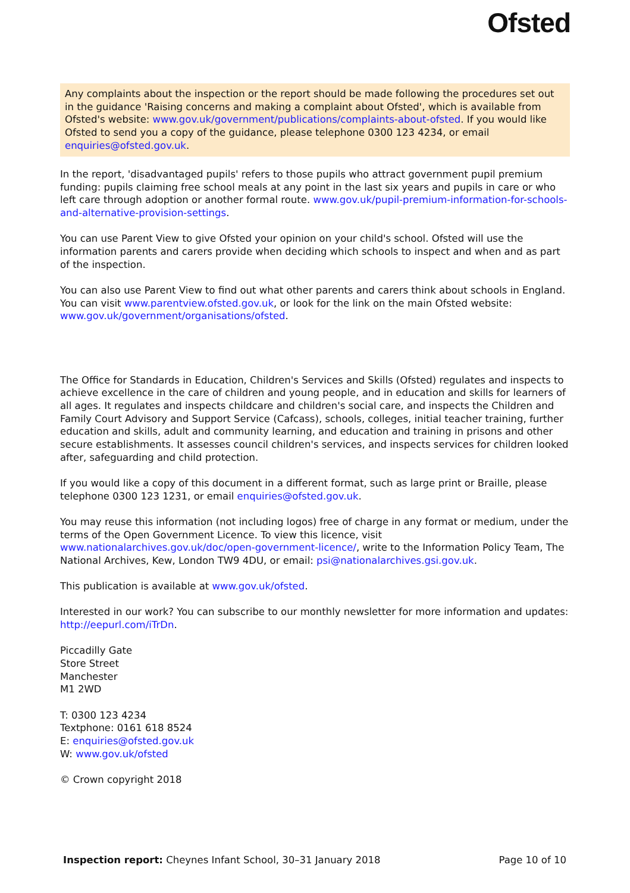Ofsted
Any complaints about the inspection or the report should be made following the procedures set out in the guidance 'Raising concerns and making a complaint about Ofsted', which is available from Ofsted's website: www.gov.uk/government/publications/complaints-about-ofsted. If you would like Ofsted to send you a copy of the guidance, please telephone 0300 123 4234, or email enquiries@ofsted.gov.uk.
In the report, 'disadvantaged pupils' refers to those pupils who attract government pupil premium funding: pupils claiming free school meals at any point in the last six years and pupils in care or who left care through adoption or another formal route. www.gov.uk/pupil-premium-information-for-schools-and-alternative-provision-settings.
You can use Parent View to give Ofsted your opinion on your child's school. Ofsted will use the information parents and carers provide when deciding which schools to inspect and when and as part of the inspection.
You can also use Parent View to find out what other parents and carers think about schools in England. You can visit www.parentview.ofsted.gov.uk, or look for the link on the main Ofsted website: www.gov.uk/government/organisations/ofsted.
The Office for Standards in Education, Children's Services and Skills (Ofsted) regulates and inspects to achieve excellence in the care of children and young people, and in education and skills for learners of all ages. It regulates and inspects childcare and children's social care, and inspects the Children and Family Court Advisory and Support Service (Cafcass), schools, colleges, initial teacher training, further education and skills, adult and community learning, and education and training in prisons and other secure establishments. It assesses council children's services, and inspects services for children looked after, safeguarding and child protection.
If you would like a copy of this document in a different format, such as large print or Braille, please telephone 0300 123 1231, or email enquiries@ofsted.gov.uk.
You may reuse this information (not including logos) free of charge in any format or medium, under the terms of the Open Government Licence. To view this licence, visit www.nationalarchives.gov.uk/doc/open-government-licence/, write to the Information Policy Team, The National Archives, Kew, London TW9 4DU, or email: psi@nationalarchives.gsi.gov.uk.
This publication is available at www.gov.uk/ofsted.
Interested in our work? You can subscribe to our monthly newsletter for more information and updates: http://eepurl.com/iTrDn.
Piccadilly Gate
Store Street
Manchester
M1 2WD
T: 0300 123 4234
Textphone: 0161 618 8524
E: enquiries@ofsted.gov.uk
W: www.gov.uk/ofsted
© Crown copyright 2018
Inspection report: Cheynes Infant School, 30–31 January 2018 Page 10 of 10